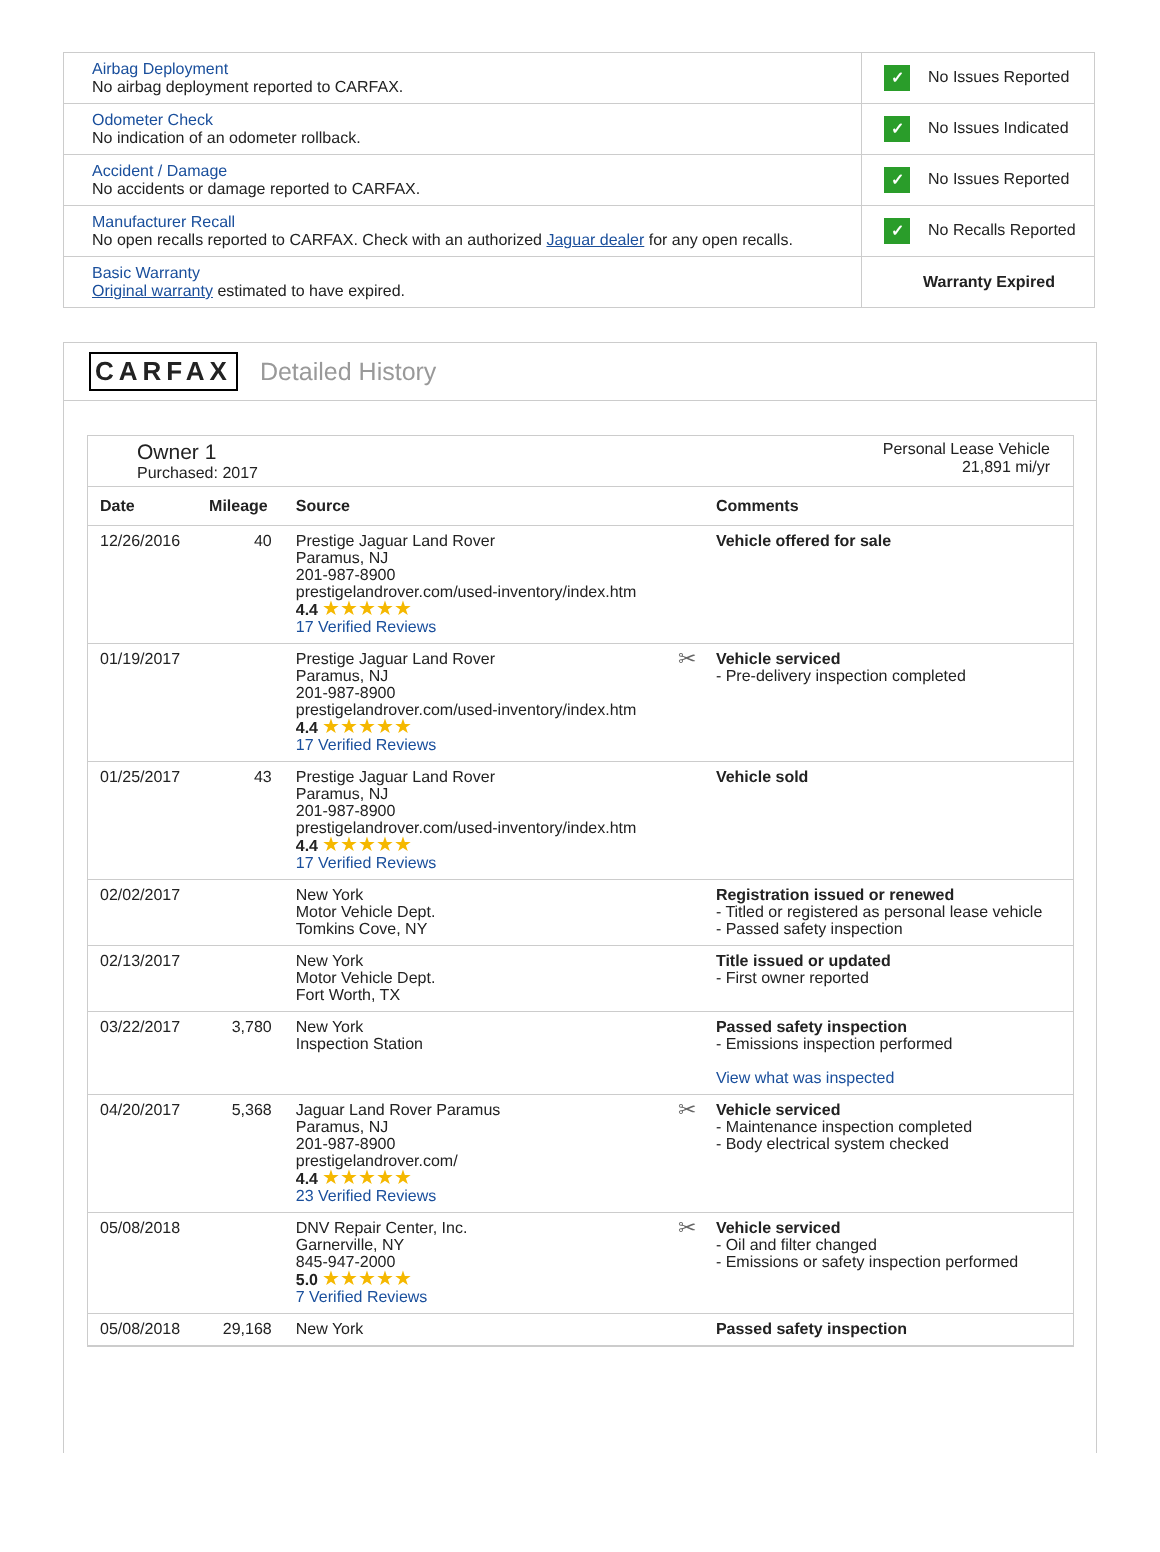| Airbag Deployment No airbag deployment reported to CARFAX. | ✓ No Issues Reported |
| Odometer Check No indication of an odometer rollback. | ✓ No Issues Indicated |
| Accident / Damage No accidents or damage reported to CARFAX. | ✓ No Issues Reported |
| Manufacturer Recall No open recalls reported to CARFAX. Check with an authorized Jaguar dealer for any open recalls. | ✓ No Recalls Reported |
| Basic Warranty Original warranty estimated to have expired. | Warranty Expired |
CARFAX Detailed History
Owner 1
Purchased: 2017
Personal Lease Vehicle
21,891 mi/yr
| Date | Mileage | Source | Comments |
| --- | --- | --- | --- |
| 12/26/2016 | 40 | Prestige Jaguar Land Rover Paramus, NJ 201-987-8900 prestigelandrover.com/used-inventory/index.htm 4.4 ★★★★★ 17 Verified Reviews | Vehicle offered for sale |
| 01/19/2017 | | Prestige Jaguar Land Rover Paramus, NJ 201-987-8900 prestigelandrover.com/used-inventory/index.htm 4.4 ★★★★★ 17 Verified Reviews | ✂ Vehicle serviced - Pre-delivery inspection completed |
| 01/25/2017 | 43 | Prestige Jaguar Land Rover Paramus, NJ 201-987-8900 prestigelandrover.com/used-inventory/index.htm 4.4 ★★★★★ 17 Verified Reviews | Vehicle sold |
| 02/02/2017 | | New York Motor Vehicle Dept. Tomkins Cove, NY | Registration issued or renewed - Titled or registered as personal lease vehicle - Passed safety inspection |
| 02/13/2017 | | New York Motor Vehicle Dept. Fort Worth, TX | Title issued or updated - First owner reported |
| 03/22/2017 | 3,780 | New York Inspection Station | Passed safety inspection - Emissions inspection performed View what was inspected |
| 04/20/2017 | 5,368 | Jaguar Land Rover Paramus Paramus, NJ 201-987-8900 prestigelandrover.com/ 4.4 ★★★★★ 23 Verified Reviews | ✂ Vehicle serviced - Maintenance inspection completed - Body electrical system checked |
| 05/08/2018 | | DNV Repair Center, Inc. Garnerville, NY 845-947-2000 5.0 ★★★★★ 7 Verified Reviews | ✂ Vehicle serviced - Oil and filter changed - Emissions or safety inspection performed |
| 05/08/2018 | 29,168 | New York | Passed safety inspection |